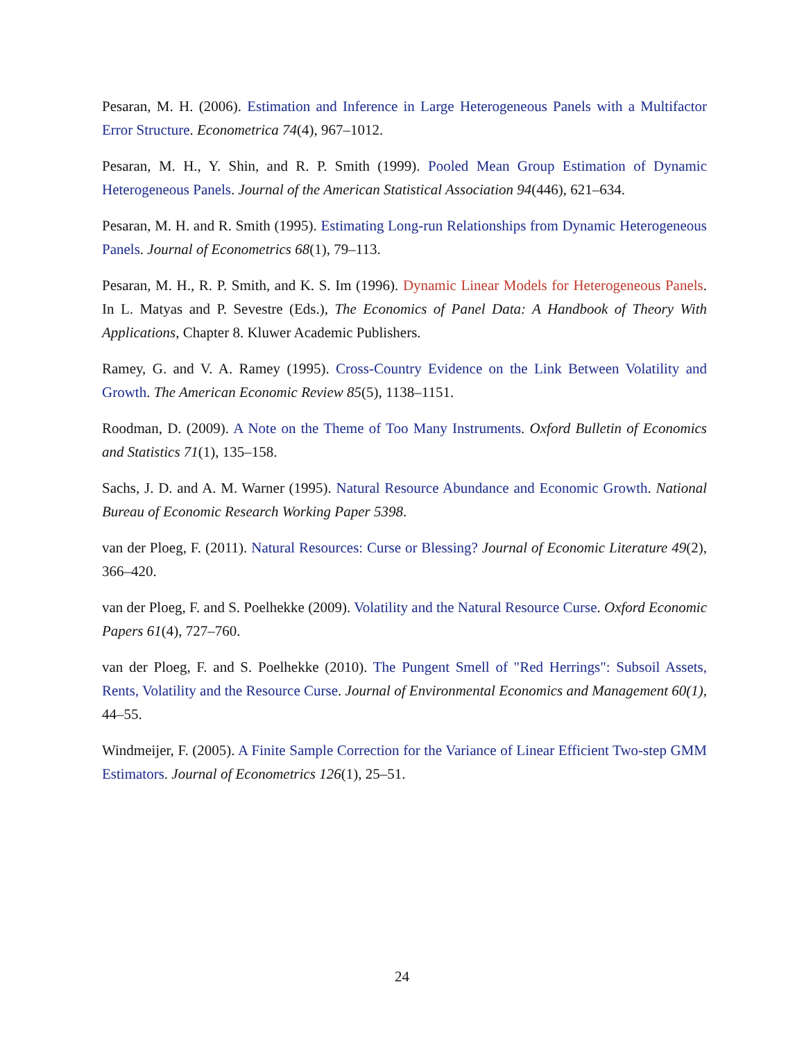Pesaran, M. H. (2006). Estimation and Inference in Large Heterogeneous Panels with a Multifactor Error Structure. Econometrica 74(4), 967–1012.
Pesaran, M. H., Y. Shin, and R. P. Smith (1999). Pooled Mean Group Estimation of Dynamic Heterogeneous Panels. Journal of the American Statistical Association 94(446), 621–634.
Pesaran, M. H. and R. Smith (1995). Estimating Long-run Relationships from Dynamic Heterogeneous Panels. Journal of Econometrics 68(1), 79–113.
Pesaran, M. H., R. P. Smith, and K. S. Im (1996). Dynamic Linear Models for Heterogeneous Panels. In L. Matyas and P. Sevestre (Eds.), The Economics of Panel Data: A Handbook of Theory With Applications, Chapter 8. Kluwer Academic Publishers.
Ramey, G. and V. A. Ramey (1995). Cross-Country Evidence on the Link Between Volatility and Growth. The American Economic Review 85(5), 1138–1151.
Roodman, D. (2009). A Note on the Theme of Too Many Instruments. Oxford Bulletin of Economics and Statistics 71(1), 135–158.
Sachs, J. D. and A. M. Warner (1995). Natural Resource Abundance and Economic Growth. National Bureau of Economic Research Working Paper 5398.
van der Ploeg, F. (2011). Natural Resources: Curse or Blessing? Journal of Economic Literature 49(2), 366–420.
van der Ploeg, F. and S. Poelhekke (2009). Volatility and the Natural Resource Curse. Oxford Economic Papers 61(4), 727–760.
van der Ploeg, F. and S. Poelhekke (2010). The Pungent Smell of "Red Herrings": Subsoil Assets, Rents, Volatility and the Resource Curse. Journal of Environmental Economics and Management 60(1), 44–55.
Windmeijer, F. (2005). A Finite Sample Correction for the Variance of Linear Efficient Two-step GMM Estimators. Journal of Econometrics 126(1), 25–51.
24